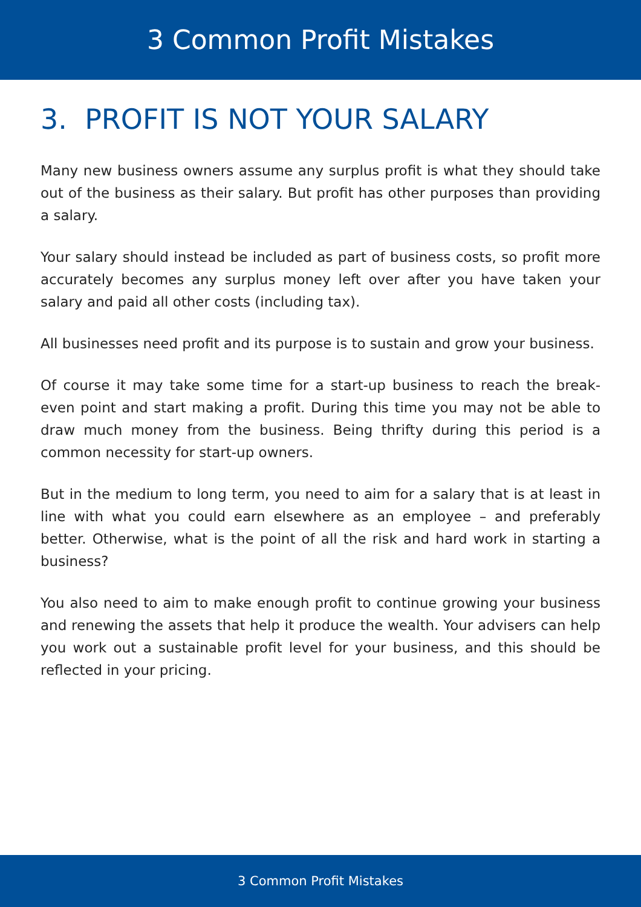3 Common Profit Mistakes
3. PROFIT IS NOT YOUR SALARY
Many new business owners assume any surplus profit is what they should take out of the business as their salary. But profit has other purposes than providing a salary.
Your salary should instead be included as part of business costs, so profit more accurately becomes any surplus money left over after you have taken your salary and paid all other costs (including tax).
All businesses need profit and its purpose is to sustain and grow your business.
Of course it may take some time for a start-up business to reach the break-even point and start making a profit. During this time you may not be able to draw much money from the business. Being thrifty during this period is a common necessity for start-up owners.
But in the medium to long term, you need to aim for a salary that is at least in line with what you could earn elsewhere as an employee – and preferably better. Otherwise, what is the point of all the risk and hard work in starting a business?
You also need to aim to make enough profit to continue growing your business and renewing the assets that help it produce the wealth. Your advisers can help you work out a sustainable profit level for your business, and this should be reflected in your pricing.
3 Common Profit Mistakes